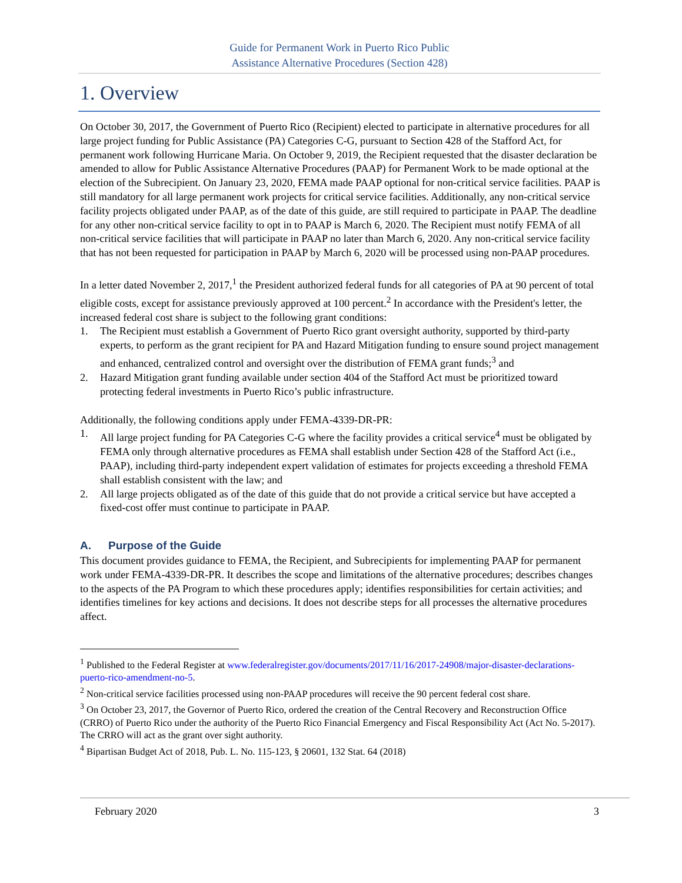Guide for Permanent Work in Puerto Rico Public
Assistance Alternative Procedures (Section 428)
1. Overview
On October 30, 2017, the Government of Puerto Rico (Recipient) elected to participate in alternative procedures for all large project funding for Public Assistance (PA) Categories C-G, pursuant to Section 428 of the Stafford Act, for permanent work following Hurricane Maria. On October 9, 2019, the Recipient requested that the disaster declaration be amended to allow for Public Assistance Alternative Procedures (PAAP) for Permanent Work to be made optional at the election of the Subrecipient. On January 23, 2020, FEMA made PAAP optional for non-critical service facilities. PAAP is still mandatory for all large permanent work projects for critical service facilities. Additionally, any non-critical service facility projects obligated under PAAP, as of the date of this guide, are still required to participate in PAAP. The deadline for any other non-critical service facility to opt in to PAAP is March 6, 2020. The Recipient must notify FEMA of all non-critical service facilities that will participate in PAAP no later than March 6, 2020. Any non-critical service facility that has not been requested for participation in PAAP by March 6, 2020 will be processed using non-PAAP procedures.
In a letter dated November 2, 2017,<sup>1</sup> the President authorized federal funds for all categories of PA at 90 percent of total eligible costs, except for assistance previously approved at 100 percent.<sup>2</sup> In accordance with the President's letter, the increased federal cost share is subject to the following grant conditions:
1. The Recipient must establish a Government of Puerto Rico grant oversight authority, supported by third-party experts, to perform as the grant recipient for PA and Hazard Mitigation funding to ensure sound project management and enhanced, centralized control and oversight over the distribution of FEMA grant funds;<sup>3</sup> and
2. Hazard Mitigation grant funding available under section 404 of the Stafford Act must be prioritized toward protecting federal investments in Puerto Rico’s public infrastructure.
Additionally, the following conditions apply under FEMA-4339-DR-PR:
1. All large project funding for PA Categories C-G where the facility provides a critical service<sup>4</sup> must be obligated by FEMA only through alternative procedures as FEMA shall establish under Section 428 of the Stafford Act (i.e., PAAP), including third-party independent expert validation of estimates for projects exceeding a threshold FEMA shall establish consistent with the law; and
2. All large projects obligated as of the date of this guide that do not provide a critical service but have accepted a fixed-cost offer must continue to participate in PAAP.
A. Purpose of the Guide
This document provides guidance to FEMA, the Recipient, and Subrecipients for implementing PAAP for permanent work under FEMA-4339-DR-PR. It describes the scope and limitations of the alternative procedures; describes changes to the aspects of the PA Program to which these procedures apply; identifies responsibilities for certain activities; and identifies timelines for key actions and decisions. It does not describe steps for all processes the alternative procedures affect.
<sup>1</sup> Published to the Federal Register at www.federalregister.gov/documents/2017/11/16/2017-24908/major-disaster-declarations-puerto-rico-amendment-no-5.
<sup>2</sup> Non-critical service facilities processed using non-PAAP procedures will receive the 90 percent federal cost share.
<sup>3</sup> On October 23, 2017, the Governor of Puerto Rico, ordered the creation of the Central Recovery and Reconstruction Office (CRRO) of Puerto Rico under the authority of the Puerto Rico Financial Emergency and Fiscal Responsibility Act (Act No. 5-2017). The CRRO will act as the grant over sight authority.
<sup>4</sup> Bipartisan Budget Act of 2018, Pub. L. No. 115-123, § 20601, 132 Stat. 64 (2018)
February 2020 3